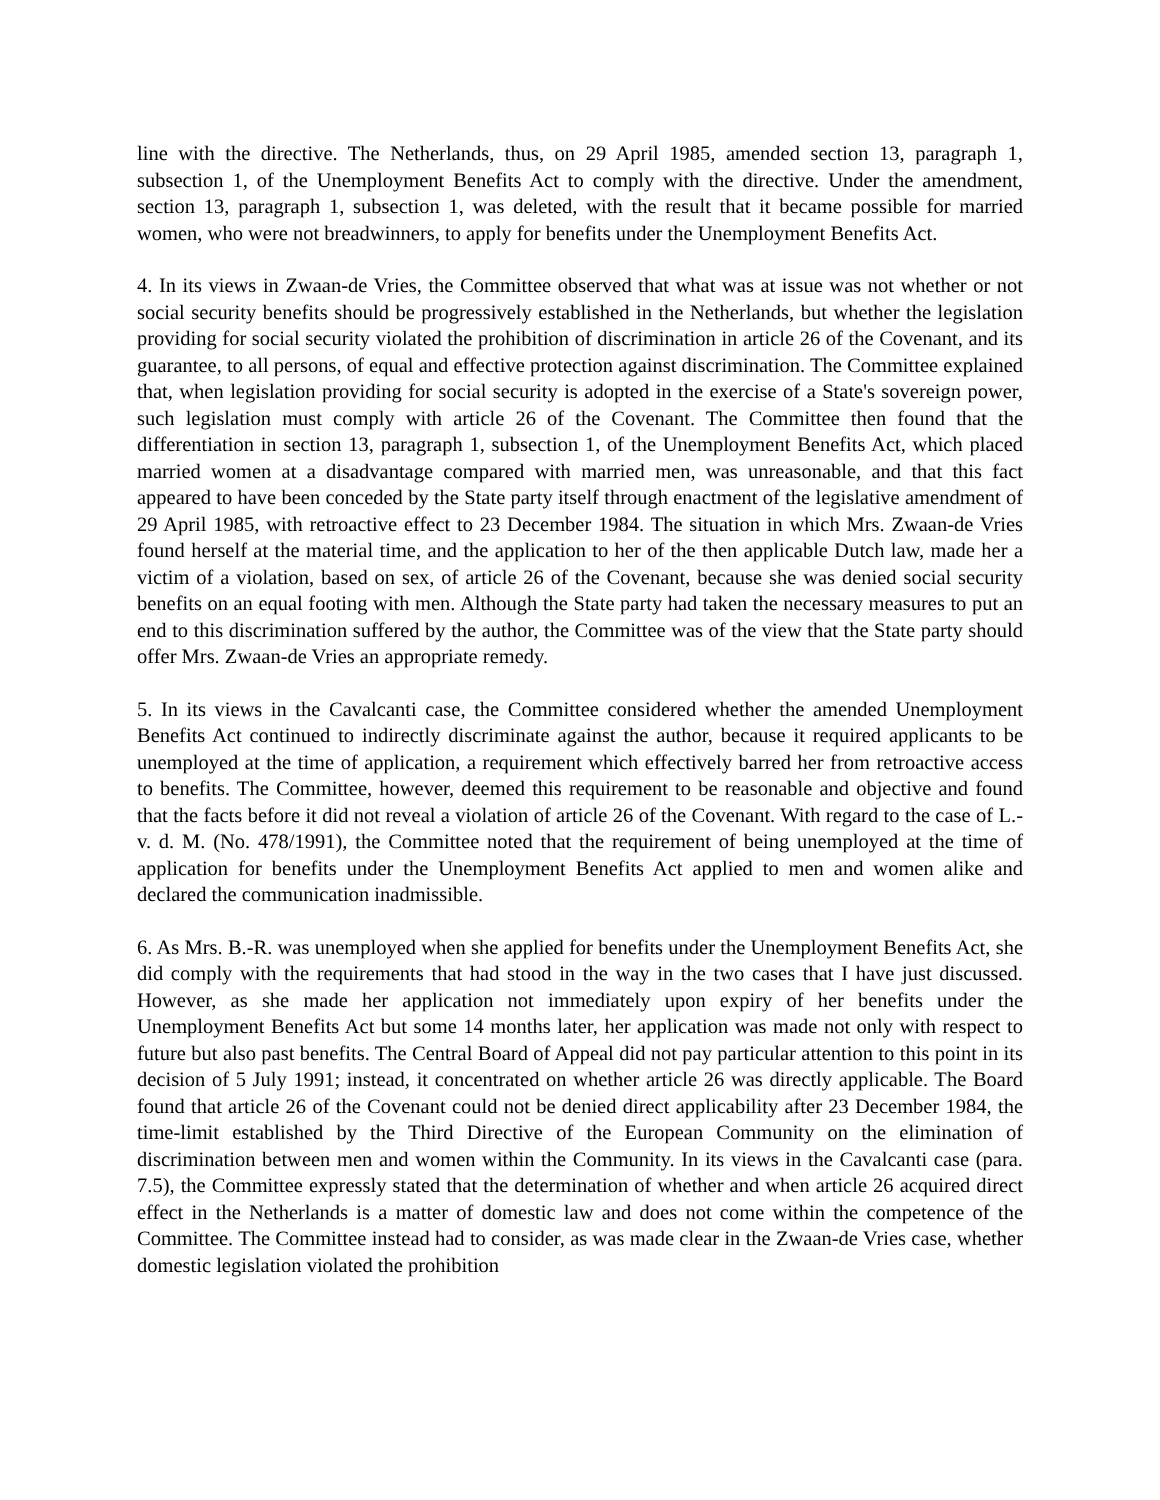line with the directive. The Netherlands, thus, on 29 April 1985, amended section 13, paragraph 1, subsection 1, of the Unemployment Benefits Act to comply with the directive. Under the amendment, section 13, paragraph 1, subsection 1, was deleted, with the result that it became possible for married women, who were not breadwinners, to apply for benefits under the Unemployment Benefits Act.
4. In its views in Zwaan-de Vries, the Committee observed that what was at issue was not whether or not social security benefits should be progressively established in the Netherlands, but whether the legislation providing for social security violated the prohibition of discrimination in article 26 of the Covenant, and its guarantee, to all persons, of equal and effective protection against discrimination. The Committee explained that, when legislation providing for social security is adopted in the exercise of a State's sovereign power, such legislation must comply with article 26 of the Covenant. The Committee then found that the differentiation in section 13, paragraph 1, subsection 1, of the Unemployment Benefits Act, which placed married women at a disadvantage compared with married men, was unreasonable, and that this fact appeared to have been conceded by the State party itself through enactment of the legislative amendment of 29 April 1985, with retroactive effect to 23 December 1984. The situation in which Mrs. Zwaan-de Vries found herself at the material time, and the application to her of the then applicable Dutch law, made her a victim of a violation, based on sex, of article 26 of the Covenant, because she was denied social security benefits on an equal footing with men. Although the State party had taken the necessary measures to put an end to this discrimination suffered by the author, the Committee was of the view that the State party should offer Mrs. Zwaan-de Vries an appropriate remedy.
5. In its views in the Cavalcanti case, the Committee considered whether the amended Unemployment Benefits Act continued to indirectly discriminate against the author, because it required applicants to be unemployed at the time of application, a requirement which effectively barred her from retroactive access to benefits. The Committee, however, deemed this requirement to be reasonable and objective and found that the facts before it did not reveal a violation of article 26 of the Covenant. With regard to the case of L.-v. d. M. (No. 478/1991), the Committee noted that the requirement of being unemployed at the time of application for benefits under the Unemployment Benefits Act applied to men and women alike and declared the communication inadmissible.
6. As Mrs. B.-R. was unemployed when she applied for benefits under the Unemployment Benefits Act, she did comply with the requirements that had stood in the way in the two cases that I have just discussed. However, as she made her application not immediately upon expiry of her benefits under the Unemployment Benefits Act but some 14 months later, her application was made not only with respect to future but also past benefits. The Central Board of Appeal did not pay particular attention to this point in its decision of 5 July 1991; instead, it concentrated on whether article 26 was directly applicable. The Board found that article 26 of the Covenant could not be denied direct applicability after 23 December 1984, the time-limit established by the Third Directive of the European Community on the elimination of discrimination between men and women within the Community. In its views in the Cavalcanti case (para. 7.5), the Committee expressly stated that the determination of whether and when article 26 acquired direct effect in the Netherlands is a matter of domestic law and does not come within the competence of the Committee. The Committee instead had to consider, as was made clear in the Zwaan-de Vries case, whether domestic legislation violated the prohibition